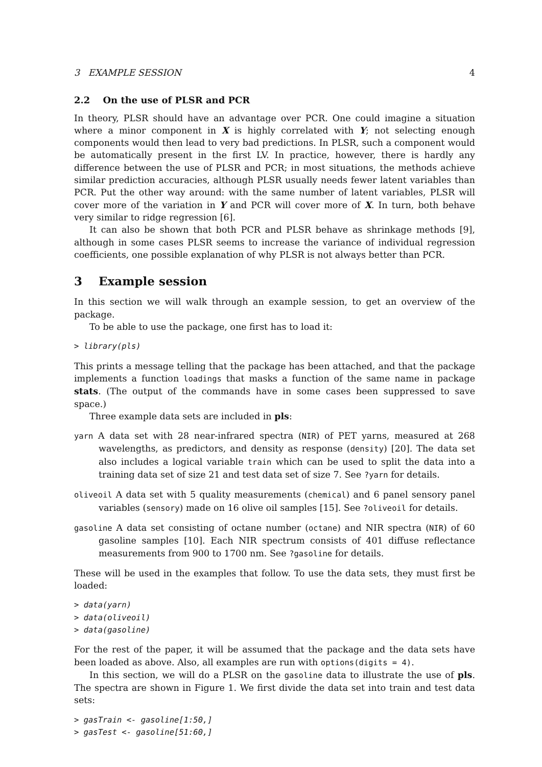3 EXAMPLE SESSION 4
2.2 On the use of PLSR and PCR
In theory, PLSR should have an advantage over PCR. One could imagine a situation where a minor component in X is highly correlated with Y; not selecting enough components would then lead to very bad predictions. In PLSR, such a component would be automatically present in the first LV. In practice, however, there is hardly any difference between the use of PLSR and PCR; in most situations, the methods achieve similar prediction accuracies, although PLSR usually needs fewer latent variables than PCR. Put the other way around: with the same number of latent variables, PLSR will cover more of the variation in Y and PCR will cover more of X. In turn, both behave very similar to ridge regression [6].
It can also be shown that both PCR and PLSR behave as shrinkage methods [9], although in some cases PLSR seems to increase the variance of individual regression coefficients, one possible explanation of why PLSR is not always better than PCR.
3 Example session
In this section we will walk through an example session, to get an overview of the package.
To be able to use the package, one first has to load it:
> library(pls)
This prints a message telling that the package has been attached, and that the package implements a function loadings that masks a function of the same name in package stats. (The output of the commands have in some cases been suppressed to save space.)
Three example data sets are included in pls:
yarn A data set with 28 near-infrared spectra (NIR) of PET yarns, measured at 268 wavelengths, as predictors, and density as response (density) [20]. The data set also includes a logical variable train which can be used to split the data into a training data set of size 21 and test data set of size 7. See ?yarn for details.
oliveoil A data set with 5 quality measurements (chemical) and 6 panel sensory panel variables (sensory) made on 16 olive oil samples [15]. See ?oliveoil for details.
gasoline A data set consisting of octane number (octane) and NIR spectra (NIR) of 60 gasoline samples [10]. Each NIR spectrum consists of 401 diffuse reflectance measurements from 900 to 1700 nm. See ?gasoline for details.
These will be used in the examples that follow. To use the data sets, they must first be loaded:
> data(yarn)
> data(oliveoil)
> data(gasoline)
For the rest of the paper, it will be assumed that the package and the data sets have been loaded as above. Also, all examples are run with options(digits = 4).
In this section, we will do a PLSR on the gasoline data to illustrate the use of pls. The spectra are shown in Figure 1. We first divide the data set into train and test data sets:
> gasTrain <- gasoline[1:50,]
> gasTest <- gasoline[51:60,]